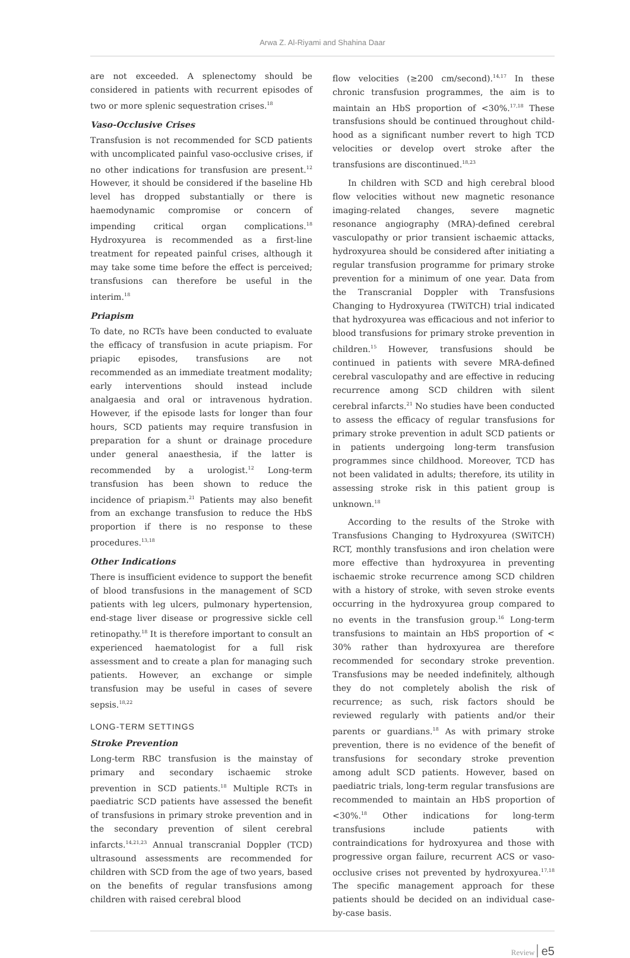Arwa Z. Al-Riyami and Shahina Daar
are not exceeded. A splenectomy should be considered in patients with recurrent episodes of two or more splenic sequestration crises.<sup>18</sup>
Vaso-Occlusive Crises
Transfusion is not recommended for SCD patients with uncomplicated painful vaso-occlusive crises, if no other indications for transfusion are present.<sup>12</sup> However, it should be considered if the baseline Hb level has dropped substantially or there is haemodynamic compromise or concern of impending critical organ complications.<sup>18</sup> Hydroxyurea is recommended as a first-line treatment for repeated painful crises, although it may take some time before the effect is perceived; transfusions can therefore be useful in the interim.<sup>18</sup>
Priapism
To date, no RCTs have been conducted to evaluate the efficacy of transfusion in acute priapism. For priapic episodes, transfusions are not recommended as an immediate treatment modality; early interventions should instead include analgaesia and oral or intravenous hydration. However, if the episode lasts for longer than four hours, SCD patients may require transfusion in preparation for a shunt or drainage procedure under general anaesthesia, if the latter is recommended by a urologist.<sup>12</sup> Long-term transfusion has been shown to reduce the incidence of priapism.<sup>21</sup> Patients may also benefit from an exchange transfusion to reduce the HbS proportion if there is no response to these procedures.<sup>13,18</sup>
Other Indications
There is insufficient evidence to support the benefit of blood transfusions in the management of SCD patients with leg ulcers, pulmonary hypertension, end-stage liver disease or progressive sickle cell retinopathy.<sup>18</sup> It is therefore important to consult an experienced haematologist for a full risk assessment and to create a plan for managing such patients. However, an exchange or simple transfusion may be useful in cases of severe sepsis.<sup>18,22</sup>
LONG-TERM SETTINGS
Stroke Prevention
Long-term RBC transfusion is the mainstay of primary and secondary ischaemic stroke prevention in SCD patients.<sup>18</sup> Multiple RCTs in paediatric SCD patients have assessed the benefit of transfusions in primary stroke prevention and in the secondary prevention of silent cerebral infarcts.<sup>14,21,23</sup> Annual transcranial Doppler (TCD) ultrasound assessments are recommended for children with SCD from the age of two years, based on the benefits of regular transfusions among children with raised cerebral blood
flow velocities (≥200 cm/second).<sup>14,17</sup> In these chronic transfusion programmes, the aim is to maintain an HbS proportion of <30%.<sup>17,18</sup> These transfusions should be continued throughout child-hood as a significant number revert to high TCD velocities or develop overt stroke after the transfusions are discontinued.<sup>18,23</sup>
In children with SCD and high cerebral blood flow velocities without new magnetic resonance imaging-related changes, severe magnetic resonance angiography (MRA)-defined cerebral vasculopathy or prior transient ischaemic attacks, hydroxyurea should be considered after initiating a regular transfusion programme for primary stroke prevention for a minimum of one year. Data from the Transcranial Doppler with Transfusions Changing to Hydroxyurea (TWiTCH) trial indicated that hydroxyurea was efficacious and not inferior to blood transfusions for primary stroke prevention in children.<sup>15</sup> However, transfusions should be continued in patients with severe MRA-defined cerebral vasculopathy and are effective in reducing recurrence among SCD children with silent cerebral infarcts.<sup>21</sup> No studies have been conducted to assess the efficacy of regular transfusions for primary stroke prevention in adult SCD patients or in patients undergoing long-term transfusion programmes since childhood. Moreover, TCD has not been validated in adults; therefore, its utility in assessing stroke risk in this patient group is unknown.<sup>18</sup>
According to the results of the Stroke with Transfusions Changing to Hydroxyurea (SWiTCH) RCT, monthly transfusions and iron chelation were more effective than hydroxyurea in preventing ischaemic stroke recurrence among SCD children with a history of stroke, with seven stroke events occurring in the hydroxyurea group compared to no events in the transfusion group.<sup>16</sup> Long-term transfusions to maintain an HbS proportion of < 30% rather than hydroxyurea are therefore recommended for secondary stroke prevention. Transfusions may be needed indefinitely, although they do not completely abolish the risk of recurrence; as such, risk factors should be reviewed regularly with patients and/or their parents or guardians.<sup>18</sup> As with primary stroke prevention, there is no evidence of the benefit of transfusions for secondary stroke prevention among adult SCD patients. However, based on paediatric trials, long-term regular transfusions are recommended to maintain an HbS proportion of <30%.<sup>18</sup> Other indications for long-term transfusions include patients with contraindications for hydroxyurea and those with progressive organ failure, recurrent ACS or vaso-occlusive crises not prevented by hydroxyurea.<sup>17,18</sup> The specific management approach for these patients should be decided on an individual case-by-case basis.
Review e5